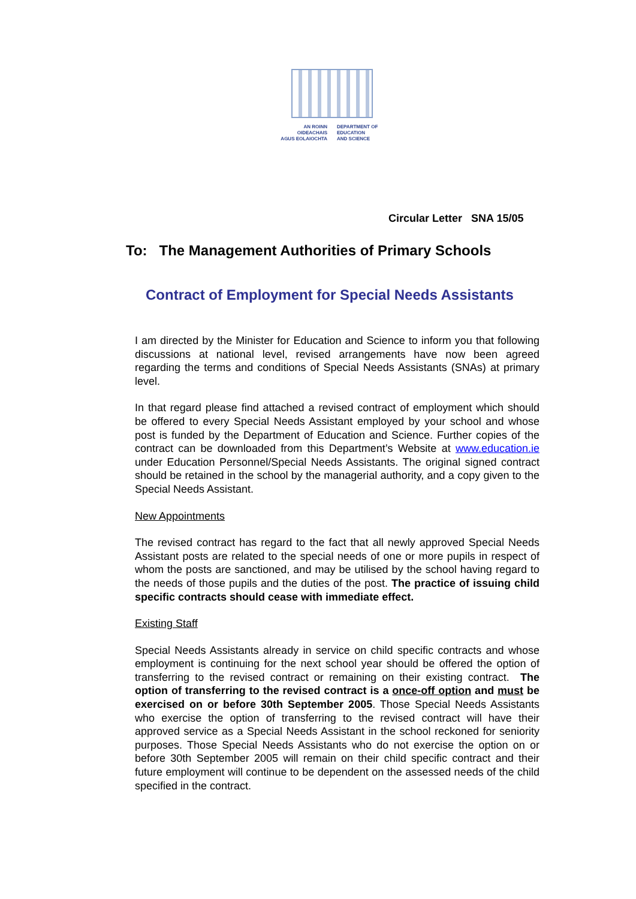AN ROINN
OIDEACHAIS
AGUS EOLAIOCHTA
DEPARTMENT OF
EDUCATION
AND SCIENCE
Circular Letter SNA 15/05
To: The Management Authorities of Primary Schools
Contract of Employment for Special Needs Assistants
I am directed by the Minister for Education and Science to inform you that following discussions at national level, revised arrangements have now been agreed regarding the terms and conditions of Special Needs Assistants (SNAs) at primary level.
In that regard please find attached a revised contract of employment which should be offered to every Special Needs Assistant employed by your school and whose post is funded by the Department of Education and Science. Further copies of the contract can be downloaded from this Department’s Website at www.education.ie under Education Personnel/Special Needs Assistants. The original signed contract should be retained in the school by the managerial authority, and a copy given to the Special Needs Assistant.
New Appointments
The revised contract has regard to the fact that all newly approved Special Needs Assistant posts are related to the special needs of one or more pupils in respect of whom the posts are sanctioned, and may be utilised by the school having regard to the needs of those pupils and the duties of the post. The practice of issuing child specific contracts should cease with immediate effect.
Existing Staff
Special Needs Assistants already in service on child specific contracts and whose employment is continuing for the next school year should be offered the option of transferring to the revised contract or remaining on their existing contract. The option of transferring to the revised contract is a once-off option and must be exercised on or before 30th September 2005. Those Special Needs Assistants who exercise the option of transferring to the revised contract will have their approved service as a Special Needs Assistant in the school reckoned for seniority purposes. Those Special Needs Assistants who do not exercise the option on or before 30th September 2005 will remain on their child specific contract and their future employment will continue to be dependent on the assessed needs of the child specified in the contract.